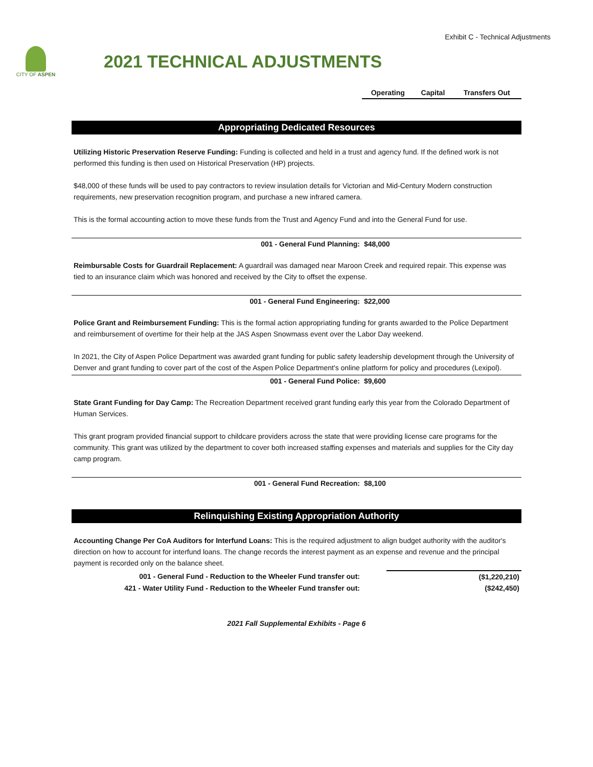Exhibit C - Technical Adjustments
CITY OF ASPEN
2021 TECHNICAL ADJUSTMENTS
| | Operating | Capital | Transfers Out |
| --- | --- | --- | --- |
Appropriating Dedicated Resources
| Utilizing Historic Preservation Reserve Funding: Funding is collected and held in a trust and agency fund. If the defined work is not performed this funding is then used on Historical Preservation (HP) projects. $48,000 of these funds will be used to pay contractors to review insulation details for Victorian and Mid-Century Modern construction requirements, new preservation recognition program, and purchase a new infrared camera. This is the formal accounting action to move these funds from the Trust and Agency Fund and into the General Fund for use. | | | |
| 001 - General Fund Planning: | $48,000 | | |
| Reimbursable Costs for Guardrail Replacement: A guardrail was damaged near Maroon Creek and required repair. This expense was tied to an insurance claim which was honored and received by the City to offset the expense. | | | |
| 001 - General Fund Engineering: | $22,000 | | |
| Police Grant and Reimbursement Funding: This is the formal action appropriating funding for grants awarded to the Police Department and reimbursement of overtime for their help at the JAS Aspen Snowmass event over the Labor Day weekend. In 2021, the City of Aspen Police Department was awarded grant funding for public safety leadership development through the University of Denver and grant funding to cover part of the cost of the Aspen Police Department's online platform for policy and procedures (Lexipol). | | | |
| 001 - General Fund Police: | $9,600 | | |
| State Grant Funding for Day Camp: The Recreation Department received grant funding early this year from the Colorado Department of Human Services. This grant program provided financial support to childcare providers across the state that were providing license care programs for the community. This grant was utilized by the department to cover both increased staffing expenses and materials and supplies for the City day camp program. | | | |
| 001 - General Fund Recreation: | $8,100 | | |
Relinquishing Existing Appropriation Authority
| Accounting Change Per CoA Auditors for Interfund Loans: This is the required adjustment to align budget authority with the auditor's direction on how to account for interfund loans. The change records the interest payment as an expense and revenue and the principal payment is recorded only on the balance sheet. | | | |
| 001 - General Fund - Reduction to the Wheeler Fund transfer out: | | | ($1,220,210) |
| 421 - Water Utility Fund - Reduction to the Wheeler Fund transfer out: | | | ($242,450) |
2021 Fall Supplemental Exhibits - Page 6